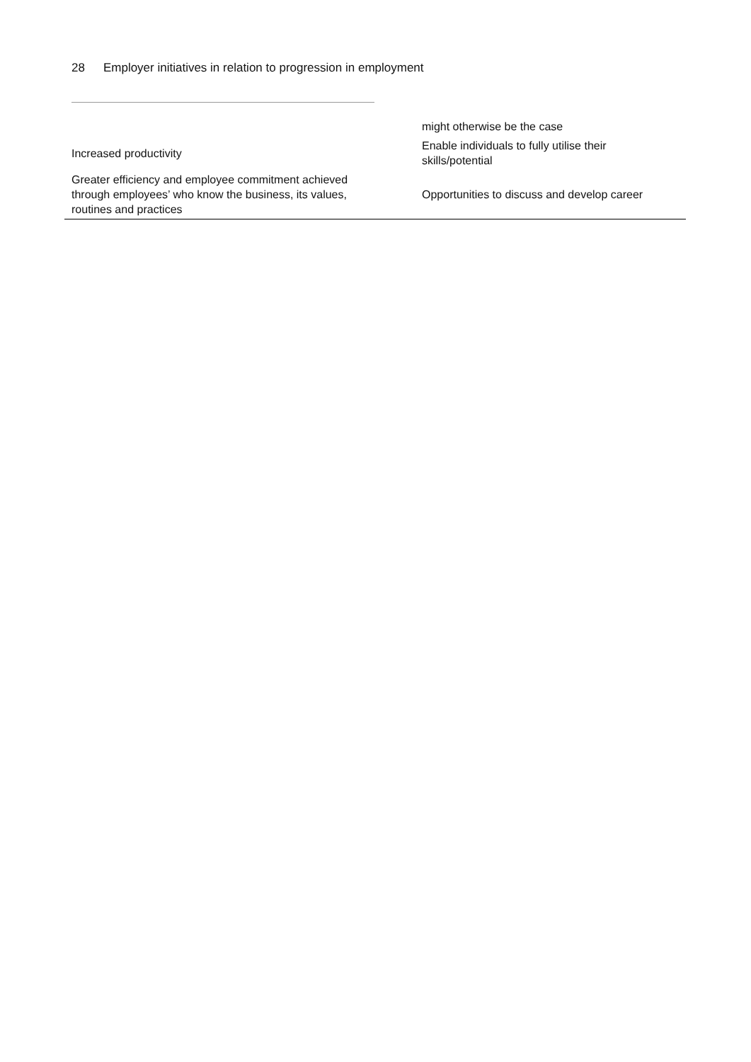28 Employer initiatives in relation to progression in employment
| | might otherwise be the case |
| Increased productivity | Enable individuals to fully utilise their skills/potential |
| Greater efficiency and employee commitment achieved through employees’ who know the business, its values, routines and practices | Opportunities to discuss and develop career |